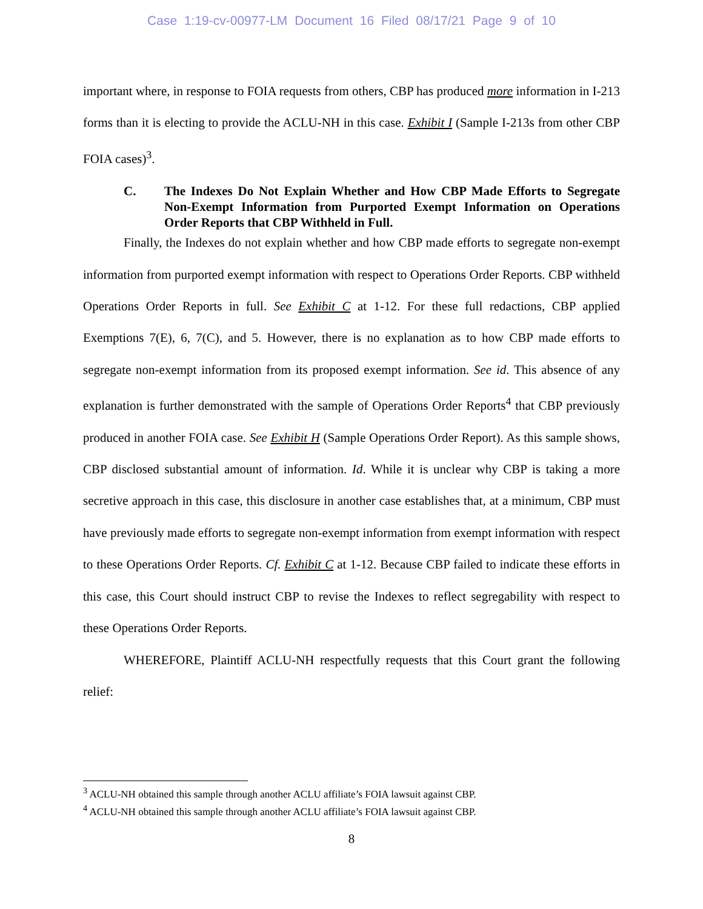Case 1:19-cv-00977-LM Document 16 Filed 08/17/21 Page 9 of 10
important where, in response to FOIA requests from others, CBP has produced more information in I-213 forms than it is electing to provide the ACLU-NH in this case. Exhibit I (Sample I-213s from other CBP FOIA cases)<sup>3</sup>.
C. The Indexes Do Not Explain Whether and How CBP Made Efforts to Segregate Non-Exempt Information from Purported Exempt Information on Operations Order Reports that CBP Withheld in Full.
Finally, the Indexes do not explain whether and how CBP made efforts to segregate non-exempt information from purported exempt information with respect to Operations Order Reports. CBP withheld Operations Order Reports in full. See Exhibit C at 1-12. For these full redactions, CBP applied Exemptions 7(E), 6, 7(C), and 5. However, there is no explanation as to how CBP made efforts to segregate non-exempt information from its proposed exempt information. See id. This absence of any explanation is further demonstrated with the sample of Operations Order Reports<sup>4</sup> that CBP previously produced in another FOIA case. See Exhibit H (Sample Operations Order Report). As this sample shows, CBP disclosed substantial amount of information. Id. While it is unclear why CBP is taking a more secretive approach in this case, this disclosure in another case establishes that, at a minimum, CBP must have previously made efforts to segregate non-exempt information from exempt information with respect to these Operations Order Reports. Cf. Exhibit C at 1-12. Because CBP failed to indicate these efforts in this case, this Court should instruct CBP to revise the Indexes to reflect segregability with respect to these Operations Order Reports.
WHEREFORE, Plaintiff ACLU-NH respectfully requests that this Court grant the following relief:
<sup>3</sup> ACLU-NH obtained this sample through another ACLU affiliate’s FOIA lawsuit against CBP.
<sup>4</sup> ACLU-NH obtained this sample through another ACLU affiliate’s FOIA lawsuit against CBP.
8